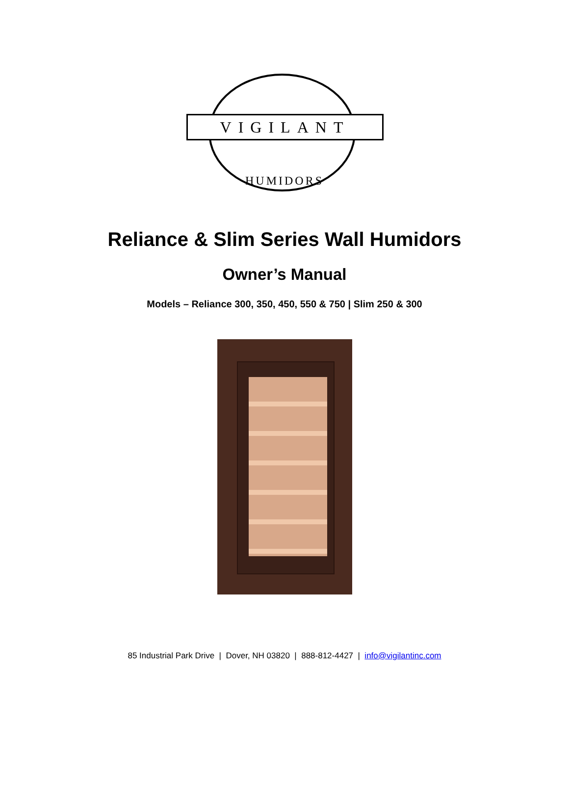VIGILANT
HUMIDORS
Reliance & Slim Series Wall Humidors
Owner’s Manual
Models – Reliance 300, 350, 450, 550 & 750 | Slim 250 & 300
85 Industrial Park Drive | Dover, NH 03820 | 888-812-4427 | info@vigilantinc.com